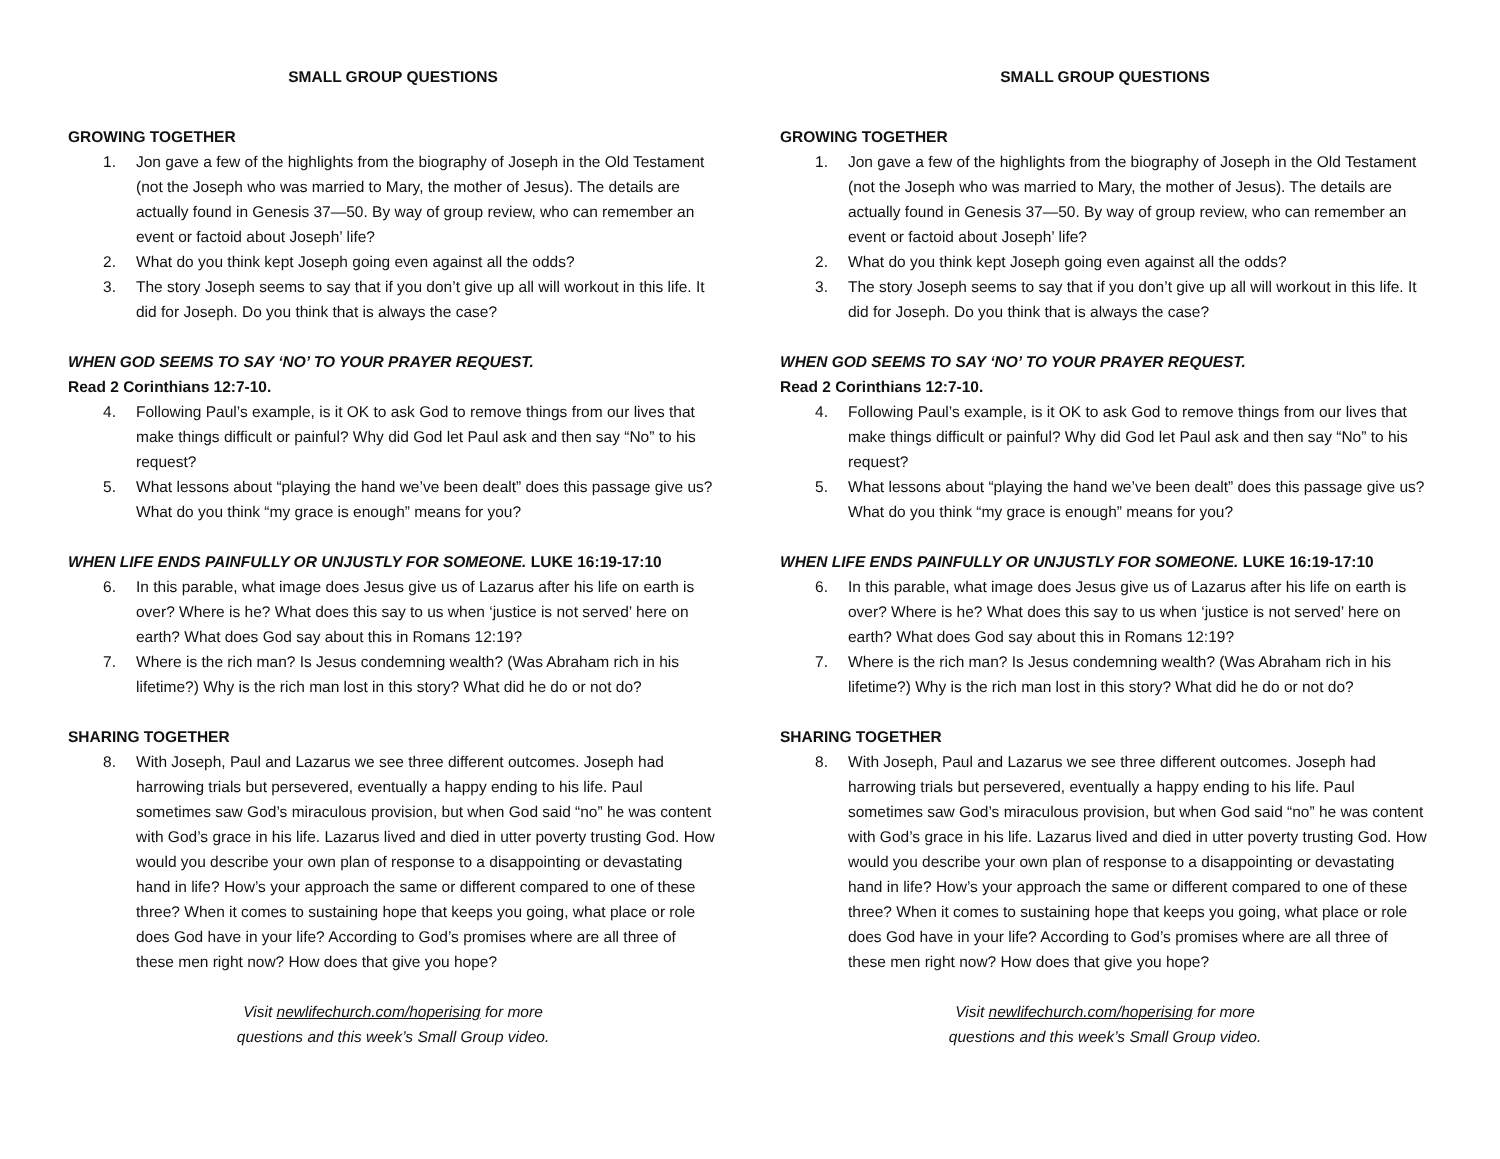SMALL GROUP QUESTIONS
GROWING TOGETHER
1. Jon gave a few of the highlights from the biography of Joseph in the Old Testament (not the Joseph who was married to Mary, the mother of Jesus). The details are actually found in Genesis 37—50. By way of group review, who can remember an event or factoid about Joseph’ life?
2. What do you think kept Joseph going even against all the odds?
3. The story Joseph seems to say that if you don’t give up all will workout in this life. It did for Joseph. Do you think that is always the case?
WHEN GOD SEEMS TO SAY ‘NO’ TO YOUR PRAYER REQUEST.
Read 2 Corinthians 12:7-10.
4. Following Paul’s example, is it OK to ask God to remove things from our lives that make things difficult or painful? Why did God let Paul ask and then say “No” to his request?
5. What lessons about “playing the hand we’ve been dealt” does this passage give us? What do you think “my grace is enough” means for you?
WHEN LIFE ENDS PAINFULLY OR UNJUSTLY FOR SOMEONE. LUKE 16:19-17:10
6. In this parable, what image does Jesus give us of Lazarus after his life on earth is over? Where is he? What does this say to us when ‘justice is not served’ here on earth? What does God say about this in Romans 12:19?
7. Where is the rich man? Is Jesus condemning wealth? (Was Abraham rich in his lifetime?) Why is the rich man lost in this story? What did he do or not do?
SHARING TOGETHER
8. With Joseph, Paul and Lazarus we see three different outcomes. Joseph had harrowing trials but persevered, eventually a happy ending to his life. Paul sometimes saw God’s miraculous provision, but when God said “no” he was content with God’s grace in his life. Lazarus lived and died in utter poverty trusting God. How would you describe your own plan of response to a disappointing or devastating hand in life? How’s your approach the same or different compared to one of these three? When it comes to sustaining hope that keeps you going, what place or role does God have in your life? According to God’s promises where are all three of these men right now? How does that give you hope?
Visit newlifechurch.com/hoperising for more
questions and this week’s Small Group video.
SMALL GROUP QUESTIONS
GROWING TOGETHER
1. Jon gave a few of the highlights from the biography of Joseph in the Old Testament (not the Joseph who was married to Mary, the mother of Jesus). The details are actually found in Genesis 37—50. By way of group review, who can remember an event or factoid about Joseph’ life?
2. What do you think kept Joseph going even against all the odds?
3. The story Joseph seems to say that if you don’t give up all will workout in this life. It did for Joseph. Do you think that is always the case?
WHEN GOD SEEMS TO SAY ‘NO’ TO YOUR PRAYER REQUEST.
Read 2 Corinthians 12:7-10.
4. Following Paul’s example, is it OK to ask God to remove things from our lives that make things difficult or painful? Why did God let Paul ask and then say “No” to his request?
5. What lessons about “playing the hand we’ve been dealt” does this passage give us? What do you think “my grace is enough” means for you?
WHEN LIFE ENDS PAINFULLY OR UNJUSTLY FOR SOMEONE. LUKE 16:19-17:10
6. In this parable, what image does Jesus give us of Lazarus after his life on earth is over? Where is he? What does this say to us when ‘justice is not served’ here on earth? What does God say about this in Romans 12:19?
7. Where is the rich man? Is Jesus condemning wealth? (Was Abraham rich in his lifetime?) Why is the rich man lost in this story? What did he do or not do?
SHARING TOGETHER
8. With Joseph, Paul and Lazarus we see three different outcomes. Joseph had harrowing trials but persevered, eventually a happy ending to his life. Paul sometimes saw God’s miraculous provision, but when God said “no” he was content with God’s grace in his life. Lazarus lived and died in utter poverty trusting God. How would you describe your own plan of response to a disappointing or devastating hand in life? How’s your approach the same or different compared to one of these three? When it comes to sustaining hope that keeps you going, what place or role does God have in your life? According to God’s promises where are all three of these men right now? How does that give you hope?
Visit newlifechurch.com/hoperising for more
questions and this week’s Small Group video.